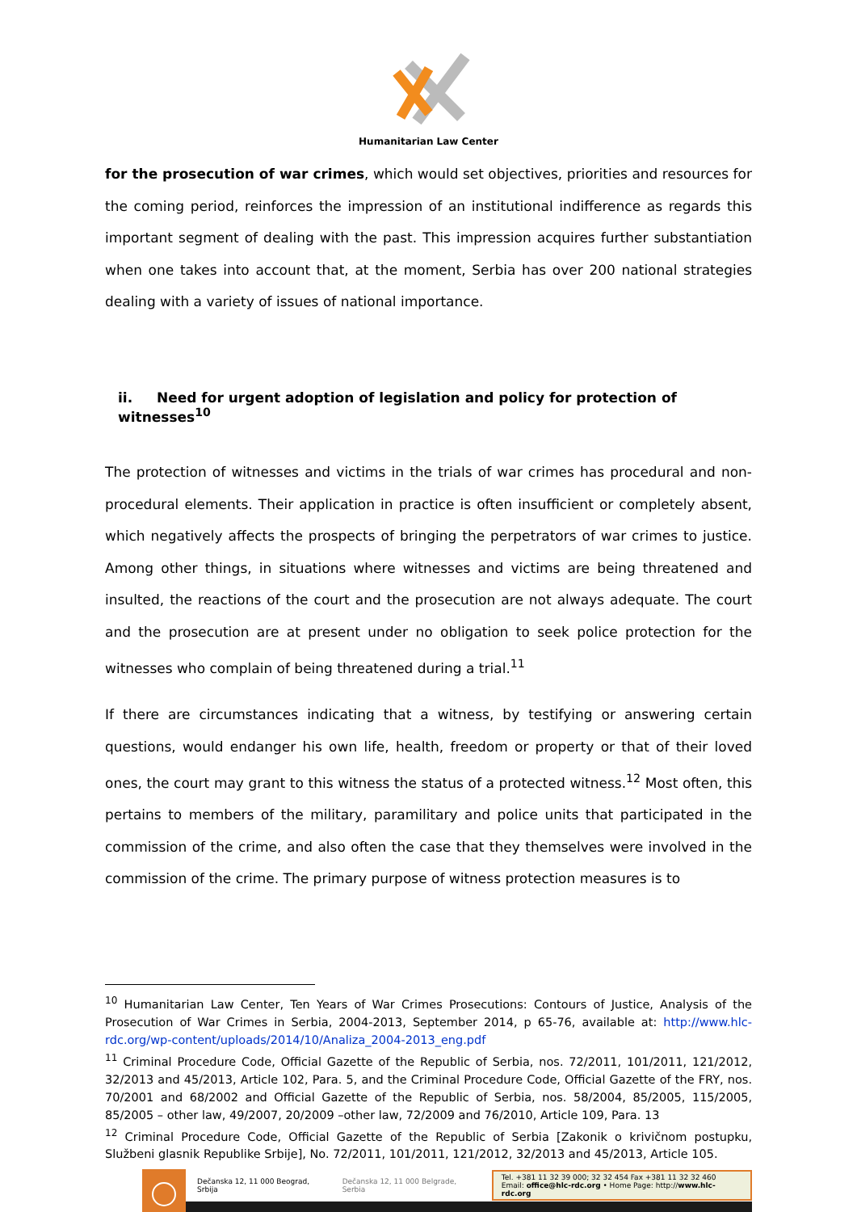Humanitarian Law Center
for the prosecution of war crimes, which would set objectives, priorities and resources for the coming period, reinforces the impression of an institutional indifference as regards this important segment of dealing with the past. This impression acquires further substantiation when one takes into account that, at the moment, Serbia has over 200 national strategies dealing with a variety of issues of national importance.
ii. Need for urgent adoption of legislation and policy for protection of witnesses<sup>10</sup>
The protection of witnesses and victims in the trials of war crimes has procedural and non-procedural elements. Their application in practice is often insufficient or completely absent, which negatively affects the prospects of bringing the perpetrators of war crimes to justice. Among other things, in situations where witnesses and victims are being threatened and insulted, the reactions of the court and the prosecution are not always adequate. The court and the prosecution are at present under no obligation to seek police protection for the witnesses who complain of being threatened during a trial.<sup>11</sup>
If there are circumstances indicating that a witness, by testifying or answering certain questions, would endanger his own life, health, freedom or property or that of their loved ones, the court may grant to this witness the status of a protected witness.<sup>12</sup> Most often, this pertains to members of the military, paramilitary and police units that participated in the commission of the crime, and also often the case that they themselves were involved in the commission of the crime. The primary purpose of witness protection measures is to
<sup>10</sup> Humanitarian Law Center, Ten Years of War Crimes Prosecutions: Contours of Justice, Analysis of the Prosecution of War Crimes in Serbia, 2004-2013, September 2014, p 65-76, available at: http://www.hlc-rdc.org/wp-content/uploads/2014/10/Analiza_2004-2013_eng.pdf
<sup>11</sup> Criminal Procedure Code, Official Gazette of the Republic of Serbia, nos. 72/2011, 101/2011, 121/2012, 32/2013 and 45/2013, Article 102, Para. 5, and the Criminal Procedure Code, Official Gazette of the FRY, nos. 70/2001 and 68/2002 and Official Gazette of the Republic of Serbia, nos. 58/2004, 85/2005, 115/2005, 85/2005 – other law, 49/2007, 20/2009 –other law, 72/2009 and 76/2010, Article 109, Para. 13
<sup>12</sup> Criminal Procedure Code, Official Gazette of the Republic of Serbia [Zakonik o krivičnom postupku, Službeni glasnik Republike Srbije], No. 72/2011, 101/2011, 121/2012, 32/2013 and 45/2013, Article 105.
Dečanska 12, 11 000 Beograd, Srbija Dečanska 12, 11 000 Belgrade, Serbia Tel. +381 11 32 39 000; 32 32 454 Fax +381 11 32 32 460
Email: office@hlc-rdc.org • Home Page: http://www.hlc-rdc.org